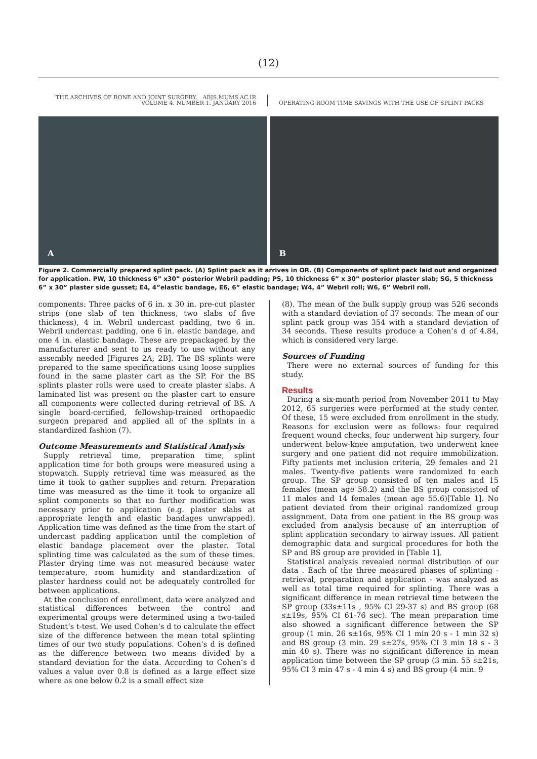(12)
THE ARCHIVES OF BONE AND JOINT SURGERY. ABJS.MUMS.AC.IR
VOLUME 4. NUMBER 1. JANUARY 2016
OPERATING ROOM TIME SAVINGS WITH THE USE OF SPLINT PACKS
A
B
Figure 2. Commercially prepared splint pack. (A) Splint pack as it arrives in OR. (B) Components of splint pack laid out and organized for application. PW, 10 thickness 6” x30” posterior Webril padding; PS, 10 thickness 6” x 30” posterior plaster slab; SG, 5 thickness 6” x 30” plaster side gusset; E4, 4”elastic bandage, E6, 6” elastic bandage; W4, 4” Webril roll; W6, 6” Webril roll.
components: Three packs of 6 in. x 30 in. pre-cut plaster strips (one slab of ten thickness, two slabs of five thickness), 4 in. Webril undercast padding, two 6 in. Webril undercast padding, one 6 in. elastic bandage, and one 4 in. elastic bandage. These are prepackaged by the manufacturer and sent to us ready to use without any assembly needed [Figures 2A; 2B]. The BS splints were prepared to the same specifications using loose supplies found in the same plaster cart as the SP. For the BS splints plaster rolls were used to create plaster slabs. A laminated list was present on the plaster cart to ensure all components were collected during retrieval of BS. A single board-certified, fellowship-trained orthopaedic surgeon prepared and applied all of the splints in a standardized fashion (7).
Outcome Measurements and Statistical Analysis
Supply retrieval time, preparation time, splint application time for both groups were measured using a stopwatch. Supply retrieval time was measured as the time it took to gather supplies and return. Preparation time was measured as the time it took to organize all splint components so that no further modification was necessary prior to application (e.g. plaster slabs at appropriate length and elastic bandages unwrapped). Application time was defined as the time from the start of undercast padding application until the completion of elastic bandage placement over the plaster. Total splinting time was calculated as the sum of these times. Plaster drying time was not measured because water temperature, room humidity and standardization of plaster hardness could not be adequately controlled for between applications.
At the conclusion of enrollment, data were analyzed and statistical differences between the control and experimental groups were determined using a two-tailed Student’s t-test. We used Cohen’s d to calculate the effect size of the difference between the mean total splinting times of our two study populations. Cohen’s d is defined as the difference between two means divided by a standard deviation for the data. According to Cohen’s d values a value over 0.8 is defined as a large effect size where as one below 0.2 is a small effect size
(8). The mean of the bulk supply group was 526 seconds with a standard deviation of 37 seconds. The mean of our splint pack group was 354 with a standard deviation of 34 seconds. These results produce a Cohen’s d of 4.84, which is considered very large.
Sources of Funding
There were no external sources of funding for this study.
Results
During a six-month period from November 2011 to May 2012, 65 surgeries were performed at the study center. Of these, 15 were excluded from enrollment in the study. Reasons for exclusion were as follows: four required frequent wound checks, four underwent hip surgery, four underwent below-knee amputation, two underwent knee surgery and one patient did not require immobilization. Fifty patients met inclusion criteria, 29 females and 21 males. Twenty-five patients were randomized to each group. The SP group consisted of ten males and 15 females (mean age 58.2) and the BS group consisted of 11 males and 14 females (mean age 55.6)[Table 1]. No patient deviated from their original randomized group assignment. Data from one patient in the BS group was excluded from analysis because of an interruption of splint application secondary to airway issues. All patient demographic data and surgical procedures for both the SP and BS group are provided in [Table 1].
Statistical analysis revealed normal distribution of our data . Each of the three measured phases of splinting - retrieval, preparation and application - was analyzed as well as total time required for splinting. There was a significant difference in mean retrieval time between the SP group (33s±11s , 95% CI 29-37 s) and BS group (68 s±19s, 95% CI 61-76 sec). The mean preparation time also showed a significant difference between the SP group (1 min. 26 s±16s, 95% CI 1 min 20 s - 1 min 32 s) and BS group (3 min. 29 s±27s, 95% CI 3 min 18 s - 3 min 40 s). There was no significant difference in mean application time between the SP group (3 min. 55 s±21s, 95% CI 3 min 47 s - 4 min 4 s) and BS group (4 min. 9